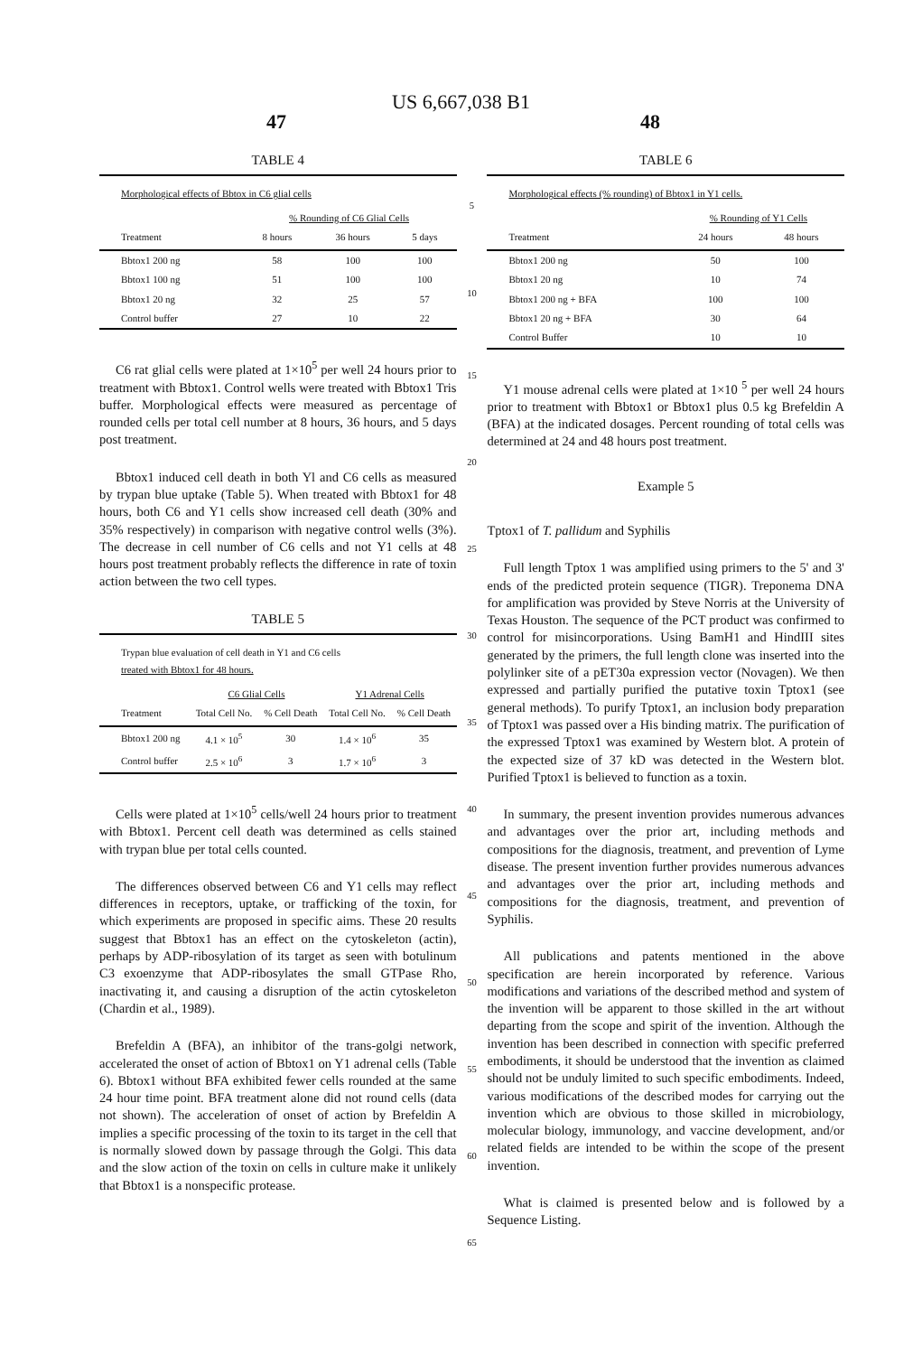US 6,667,038 B1
47 48
TABLE 4
| Morphological effects of Bbtox in C6 glial cells | | | |
| --- | --- | --- | --- |
| | % Rounding of C6 Glial Cells | | |
| Treatment | 8 hours | 36 hours | 5 days |
| Bbtox1 200 ng | 58 | 100 | 100 |
| Bbtox1 100 ng | 51 | 100 | 100 |
| Bbtox1 20 ng | 32 | 25 | 57 |
| Control buffer | 27 | 10 | 22 |
C6 rat glial cells were plated at 1×10<sup>5</sup> per well 24 hours prior to treatment with Bbtox1. Control wells were treated with Bbtox1 Tris buffer. Morphological effects were measured as percentage of rounded cells per total cell number at 8 hours, 36 hours, and 5 days post treatment.
Bbtox1 induced cell death in both Yl and C6 cells as measured by trypan blue uptake (Table 5). When treated with Bbtox1 for 48 hours, both C6 and Y1 cells show increased cell death (30% and 35% respectively) in comparison with negative control wells (3%). The decrease in cell number of C6 cells and not Y1 cells at 48 hours post treatment probably reflects the difference in rate of toxin action between the two cell types.
TABLE 5
| Trypan blue evaluation of cell death in Y1 and C6 cells treated with Bbtox1 for 48 hours. | | | | |
| --- | --- | --- | --- | --- |
| | C6 Glial Cells | | Y1 Adrenal Cells | |
| Treatment | Total Cell No. | % Cell Death | Total Cell No. | % Cell Death |
| Bbtox1 200 ng | 4.1 × 10<sup>5</sup> | 30 | 1.4 × 10<sup>6</sup> | 35 |
| Control buffer | 2.5 × 10<sup>6</sup> | 3 | 1.7 × 10<sup>6</sup> | 3 |
Cells were plated at 1×10<sup>5</sup> cells/well 24 hours prior to treatment with Bbtox1. Percent cell death was determined as cells stained with trypan blue per total cells counted.
The differences observed between C6 and Y1 cells may reflect differences in receptors, uptake, or trafficking of the toxin, for which experiments are proposed in specific aims. These 20 results suggest that Bbtox1 has an effect on the cytoskeleton (actin), perhaps by ADP-ribosylation of its target as seen with botulinum C3 exoenzyme that ADP-ribosylates the small GTPase Rho, inactivating it, and causing a disruption of the actin cytoskeleton (Chardin et al., 1989).
Brefeldin A (BFA), an inhibitor of the trans-golgi network, accelerated the onset of action of Bbtox1 on Y1 adrenal cells (Table 6). Bbtox1 without BFA exhibited fewer cells rounded at the same 24 hour time point. BFA treatment alone did not round cells (data not shown). The acceleration of onset of action by Brefeldin A implies a specific processing of the toxin to its target in the cell that is normally slowed down by passage through the Golgi. This data and the slow action of the toxin on cells in culture make it unlikely that Bbtox1 is a nonspecific protease.
5
10
15
20
25
30
35
40
45
50
55
60
65
TABLE 6
| Morphological effects (% rounding) of Bbtox1 in Y1 cells. | | |
| --- | --- | --- |
| | % Rounding of Y1 Cells | |
| Treatment | 24 hours | 48 hours |
| Bbtox1 200 ng | 50 | 100 |
| Bbtox1 20 ng | 10 | 74 |
| Bbtox1 200 ng + BFA | 100 | 100 |
| Bbtox1 20 ng + BFA | 30 | 64 |
| Control Buffer | 10 | 10 |
Y1 mouse adrenal cells were plated at 1×10 <sup>5</sup> per well 24 hours prior to treatment with Bbtox1 or Bbtox1 plus 0.5 kg Brefeldin A (BFA) at the indicated dosages. Percent rounding of total cells was determined at 24 and 48 hours post treatment.
Example 5
Tptox1 of T. pallidum and Syphilis
Full length Tptox 1 was amplified using primers to the 5' and 3' ends of the predicted protein sequence (TIGR). Treponema DNA for amplification was provided by Steve Norris at the University of Texas Houston. The sequence of the PCT product was confirmed to control for misincorporations. Using BamH1 and HindIII sites generated by the primers, the full length clone was inserted into the polylinker site of a pET30a expression vector (Novagen). We then expressed and partially purified the putative toxin Tptox1 (see general methods). To purify Tptox1, an inclusion body preparation of Tptox1 was passed over a His binding matrix. The purification of the expressed Tptox1 was examined by Western blot. A protein of the expected size of 37 kD was detected in the Western blot. Purified Tptox1 is believed to function as a toxin.
In summary, the present invention provides numerous advances and advantages over the prior art, including methods and compositions for the diagnosis, treatment, and prevention of Lyme disease. The present invention further provides numerous advances and advantages over the prior art, including methods and compositions for the diagnosis, treatment, and prevention of Syphilis.
All publications and patents mentioned in the above specification are herein incorporated by reference. Various modifications and variations of the described method and system of the invention will be apparent to those skilled in the art without departing from the scope and spirit of the invention. Although the invention has been described in connection with specific preferred embodiments, it should be understood that the invention as claimed should not be unduly limited to such specific embodiments. Indeed, various modifications of the described modes for carrying out the invention which are obvious to those skilled in microbiology, molecular biology, immunology, and vaccine development, and/or related fields are intended to be within the scope of the present invention.
What is claimed is presented below and is followed by a Sequence Listing.